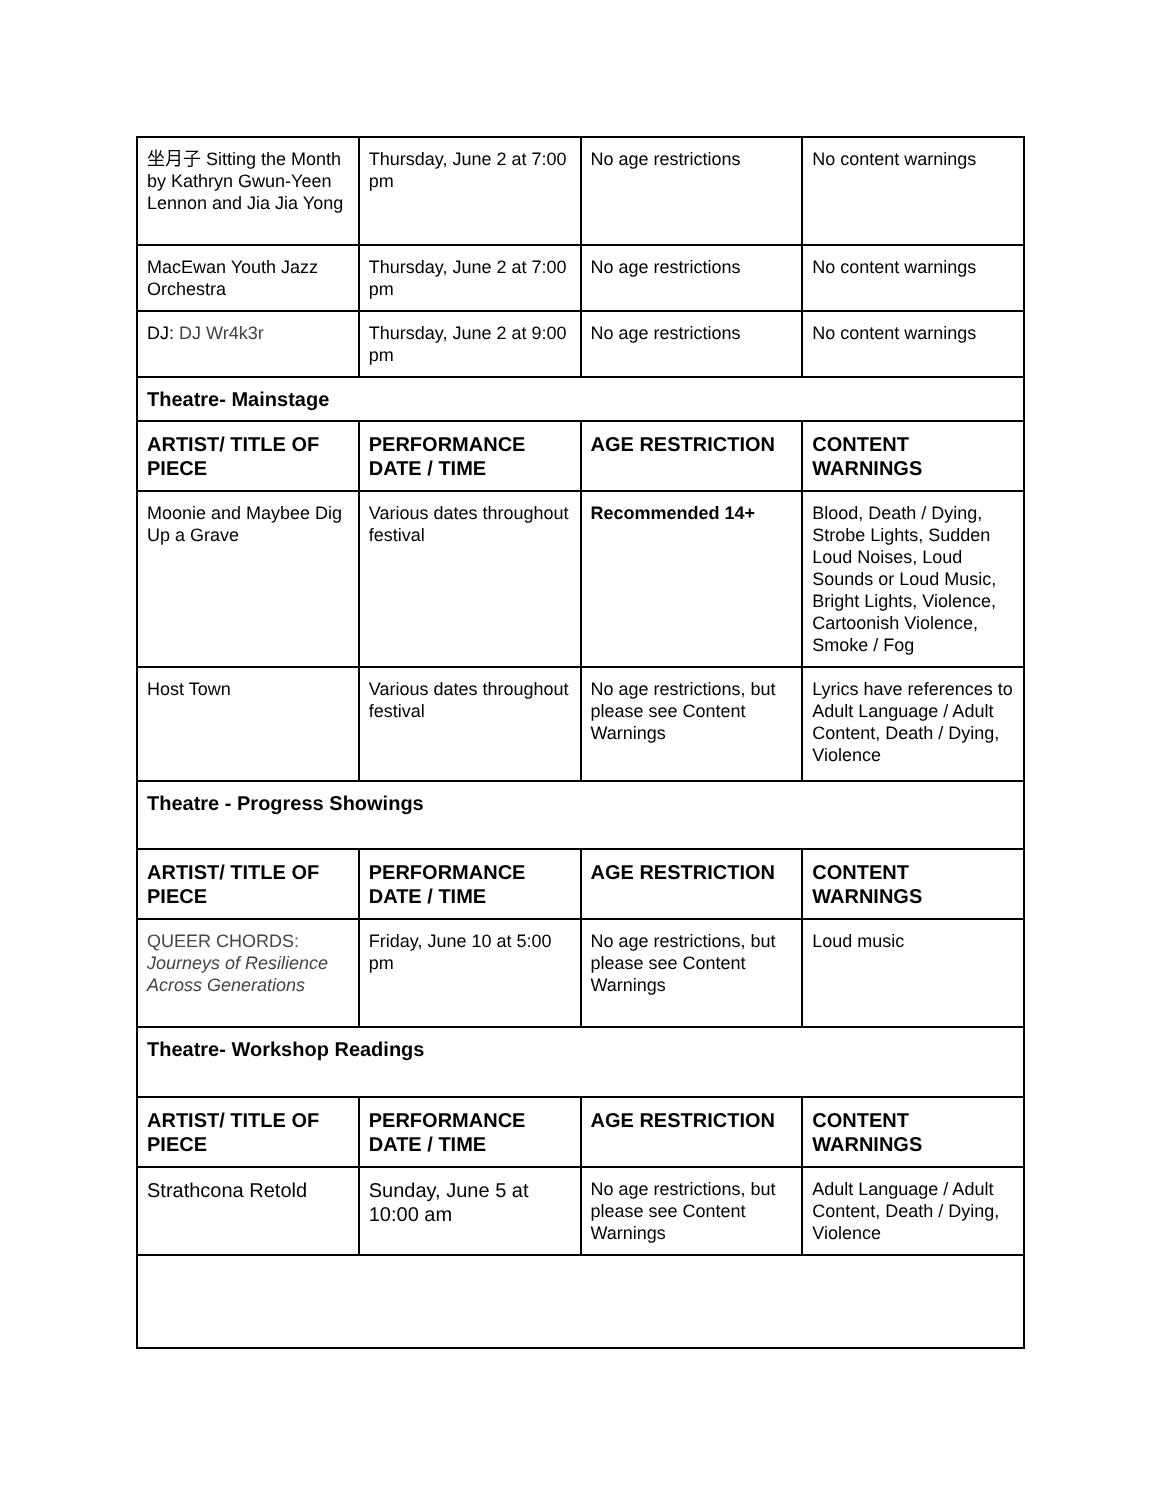| 坐月子 Sitting the Month by Kathryn Gwun-Yeen Lennon and Jia Jia Yong | Thursday, June 2 at 7:00 pm | No age restrictions | No content warnings |
| MacEwan Youth Jazz Orchestra | Thursday, June 2 at 7:00 pm | No age restrictions | No content warnings |
| DJ: DJ Wr4k3r | Thursday, June 2 at 9:00 pm | No age restrictions | No content warnings |
| Theatre- Mainstage | | | |
| ARTIST/ TITLE OF PIECE | PERFORMANCE DATE / TIME | AGE RESTRICTION | CONTENT WARNINGS |
| Moonie and Maybee Dig Up a Grave | Various dates throughout festival | Recommended 14+ | Blood, Death / Dying, Strobe Lights, Sudden Loud Noises, Loud Sounds or Loud Music, Bright Lights, Violence, Cartoonish Violence, Smoke / Fog |
| Host Town | Various dates throughout festival | No age restrictions, but please see Content Warnings | Lyrics have references to Adult Language / Adult Content, Death / Dying, Violence |
| Theatre - Progress Showings | | | |
| ARTIST/ TITLE OF PIECE | PERFORMANCE DATE / TIME | AGE RESTRICTION | CONTENT WARNINGS |
| QUEER CHORDS: Journeys of Resilience Across Generations | Friday, June 10 at 5:00 pm | No age restrictions, but please see Content Warnings | Loud music |
| Theatre- Workshop Readings | | | |
| ARTIST/ TITLE OF PIECE | PERFORMANCE DATE / TIME | AGE RESTRICTION | CONTENT WARNINGS |
| Strathcona Retold | Sunday, June 5 at 10:00 am | No age restrictions, but please see Content Warnings | Adult Language / Adult Content, Death / Dying, Violence |